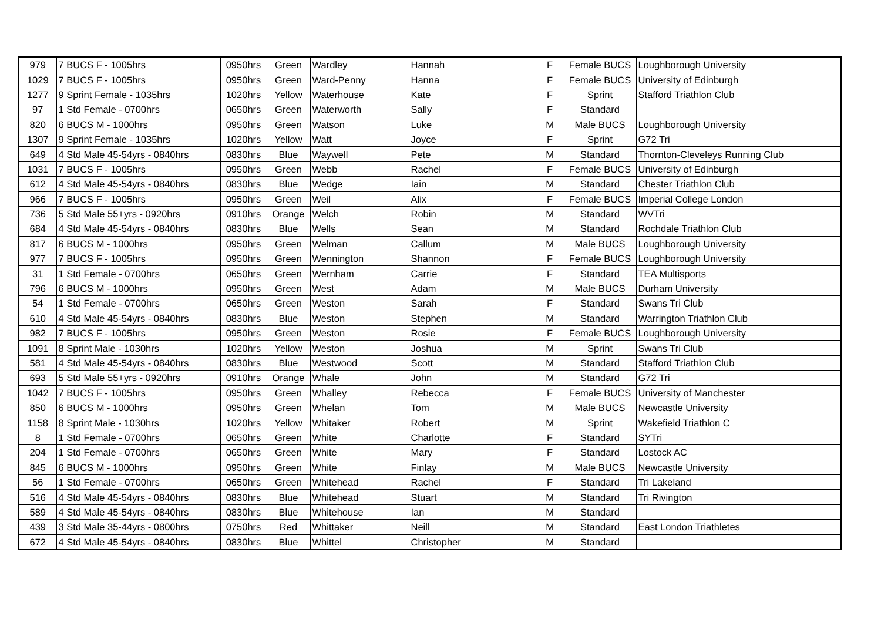| 979 | 7 BUCS F - 1005hrs | 0950hrs | Green | Wardley | Hannah | F | Female BUCS | Loughborough University |
| 1029 | 7 BUCS F - 1005hrs | 0950hrs | Green | Ward-Penny | Hanna | F | Female BUCS | University of Edinburgh |
| 1277 | 9 Sprint Female - 1035hrs | 1020hrs | Yellow | Waterhouse | Kate | F | Sprint | Stafford Triathlon Club |
| 97 | 1 Std Female - 0700hrs | 0650hrs | Green | Waterworth | Sally | F | Standard | |
| 820 | 6 BUCS M - 1000hrs | 0950hrs | Green | Watson | Luke | M | Male BUCS | Loughborough University |
| 1307 | 9 Sprint Female - 1035hrs | 1020hrs | Yellow | Watt | Joyce | F | Sprint | G72 Tri |
| 649 | 4 Std Male 45-54yrs - 0840hrs | 0830hrs | Blue | Waywell | Pete | M | Standard | Thornton-Cleveleys Running Club |
| 1031 | 7 BUCS F - 1005hrs | 0950hrs | Green | Webb | Rachel | F | Female BUCS | University of Edinburgh |
| 612 | 4 Std Male 45-54yrs - 0840hrs | 0830hrs | Blue | Wedge | Iain | M | Standard | Chester Triathlon Club |
| 966 | 7 BUCS F - 1005hrs | 0950hrs | Green | Weil | Alix | F | Female BUCS | Imperial College London |
| 736 | 5 Std Male 55+yrs - 0920hrs | 0910hrs | Orange | Welch | Robin | M | Standard | WVTri |
| 684 | 4 Std Male 45-54yrs - 0840hrs | 0830hrs | Blue | Wells | Sean | M | Standard | Rochdale Triathlon Club |
| 817 | 6 BUCS M - 1000hrs | 0950hrs | Green | Welman | Callum | M | Male BUCS | Loughborough University |
| 977 | 7 BUCS F - 1005hrs | 0950hrs | Green | Wennington | Shannon | F | Female BUCS | Loughborough University |
| 31 | 1 Std Female - 0700hrs | 0650hrs | Green | Wernham | Carrie | F | Standard | TEA Multisports |
| 796 | 6 BUCS M - 1000hrs | 0950hrs | Green | West | Adam | M | Male BUCS | Durham University |
| 54 | 1 Std Female - 0700hrs | 0650hrs | Green | Weston | Sarah | F | Standard | Swans Tri Club |
| 610 | 4 Std Male 45-54yrs - 0840hrs | 0830hrs | Blue | Weston | Stephen | M | Standard | Warrington Triathlon Club |
| 982 | 7 BUCS F - 1005hrs | 0950hrs | Green | Weston | Rosie | F | Female BUCS | Loughborough University |
| 1091 | 8 Sprint Male - 1030hrs | 1020hrs | Yellow | Weston | Joshua | M | Sprint | Swans Tri Club |
| 581 | 4 Std Male 45-54yrs - 0840hrs | 0830hrs | Blue | Westwood | Scott | M | Standard | Stafford Triathlon Club |
| 693 | 5 Std Male 55+yrs - 0920hrs | 0910hrs | Orange | Whale | John | M | Standard | G72 Tri |
| 1042 | 7 BUCS F - 1005hrs | 0950hrs | Green | Whalley | Rebecca | F | Female BUCS | University of Manchester |
| 850 | 6 BUCS M - 1000hrs | 0950hrs | Green | Whelan | Tom | M | Male BUCS | Newcastle University |
| 1158 | 8 Sprint Male - 1030hrs | 1020hrs | Yellow | Whitaker | Robert | M | Sprint | Wakefield Triathlon C |
| 8 | 1 Std Female - 0700hrs | 0650hrs | Green | White | Charlotte | F | Standard | SYTri |
| 204 | 1 Std Female - 0700hrs | 0650hrs | Green | White | Mary | F | Standard | Lostock AC |
| 845 | 6 BUCS M - 1000hrs | 0950hrs | Green | White | Finlay | M | Male BUCS | Newcastle University |
| 56 | 1 Std Female - 0700hrs | 0650hrs | Green | Whitehead | Rachel | F | Standard | Tri Lakeland |
| 516 | 4 Std Male 45-54yrs - 0840hrs | 0830hrs | Blue | Whitehead | Stuart | M | Standard | Tri Rivington |
| 589 | 4 Std Male 45-54yrs - 0840hrs | 0830hrs | Blue | Whitehouse | Ian | M | Standard | |
| 439 | 3 Std Male 35-44yrs - 0800hrs | 0750hrs | Red | Whittaker | Neill | M | Standard | East London Triathletes |
| 672 | 4 Std Male 45-54yrs - 0840hrs | 0830hrs | Blue | Whittel | Christopher | M | Standard | |